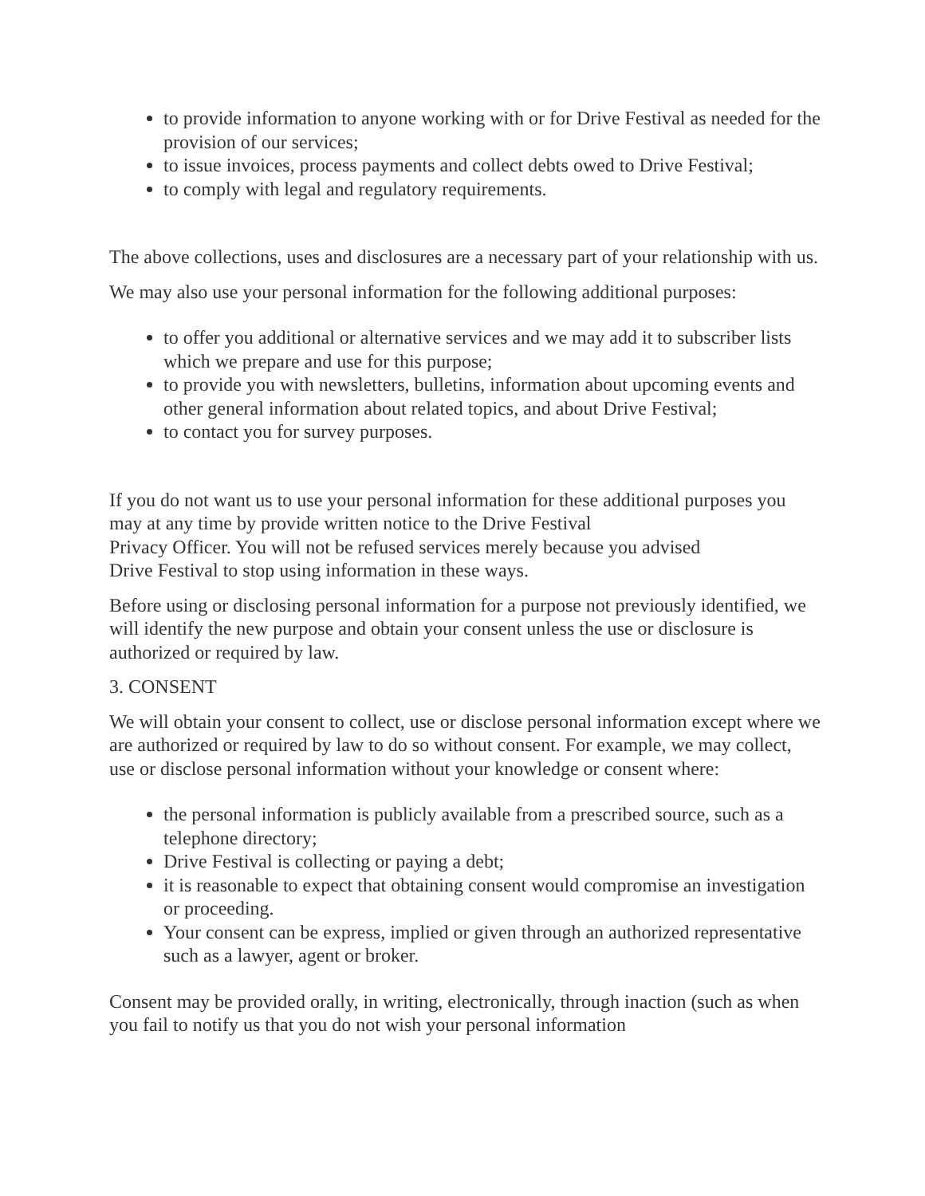to provide information to anyone working with or for Drive Festival as needed for the provision of our services;
to issue invoices, process payments and collect debts owed to Drive Festival;
to comply with legal and regulatory requirements.
The above collections, uses and disclosures are a necessary part of your relationship with us.
We may also use your personal information for the following additional purposes:
to offer you additional or alternative services and we may add it to subscriber lists which we prepare and use for this purpose;
to provide you with newsletters, bulletins, information about upcoming events and other general information about related topics, and about Drive Festival;
to contact you for survey purposes.
If you do not want us to use your personal information for these additional purposes you may at any time by provide written notice to the Drive Festival
Privacy Officer. You will not be refused services merely because you advised
Drive Festival to stop using information in these ways.
Before using or disclosing personal information for a purpose not previously identified, we will identify the new purpose and obtain your consent unless the use or disclosure is authorized or required by law.
3. CONSENT
We will obtain your consent to collect, use or disclose personal information except where we are authorized or required by law to do so without consent. For example, we may collect, use or disclose personal information without your knowledge or consent where:
the personal information is publicly available from a prescribed source, such as a telephone directory;
Drive Festival is collecting or paying a debt;
it is reasonable to expect that obtaining consent would compromise an investigation or proceeding.
Your consent can be express, implied or given through an authorized representative such as a lawyer, agent or broker.
Consent may be provided orally, in writing, electronically, through inaction (such as when you fail to notify us that you do not wish your personal information